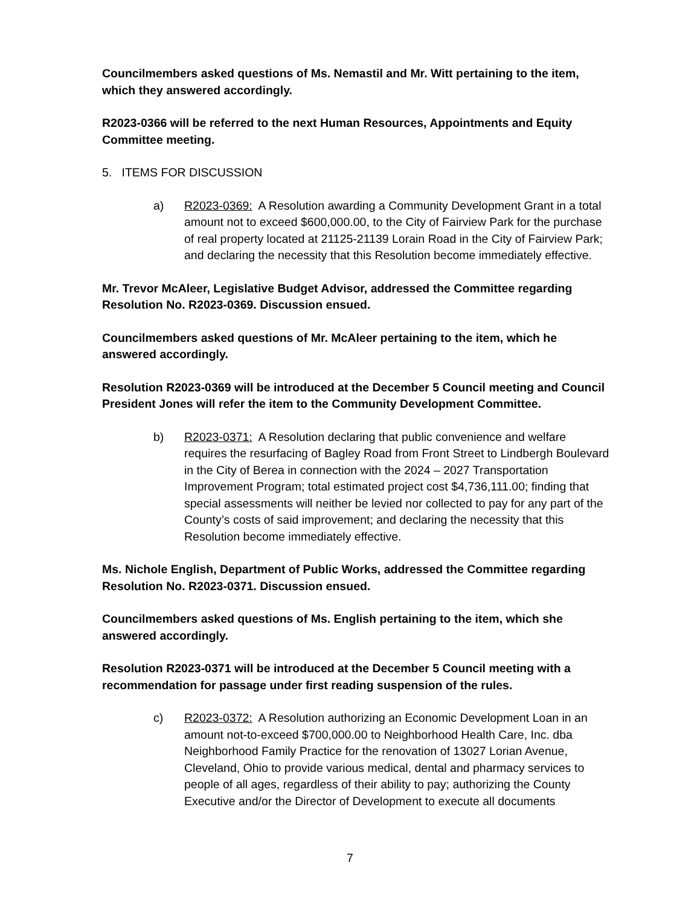Councilmembers asked questions of Ms. Nemastil and Mr. Witt pertaining to the item, which they answered accordingly.
R2023-0366 will be referred to the next Human Resources, Appointments and Equity Committee meeting.
5. ITEMS FOR DISCUSSION
a) R2023-0369: A Resolution awarding a Community Development Grant in a total amount not to exceed $600,000.00, to the City of Fairview Park for the purchase of real property located at 21125-21139 Lorain Road in the City of Fairview Park; and declaring the necessity that this Resolution become immediately effective.
Mr. Trevor McAleer, Legislative Budget Advisor, addressed the Committee regarding Resolution No. R2023-0369. Discussion ensued.
Councilmembers asked questions of Mr. McAleer pertaining to the item, which he answered accordingly.
Resolution R2023-0369 will be introduced at the December 5 Council meeting and Council President Jones will refer the item to the Community Development Committee.
b) R2023-0371: A Resolution declaring that public convenience and welfare requires the resurfacing of Bagley Road from Front Street to Lindbergh Boulevard in the City of Berea in connection with the 2024 – 2027 Transportation Improvement Program; total estimated project cost $4,736,111.00; finding that special assessments will neither be levied nor collected to pay for any part of the County’s costs of said improvement; and declaring the necessity that this Resolution become immediately effective.
Ms. Nichole English, Department of Public Works, addressed the Committee regarding Resolution No. R2023-0371. Discussion ensued.
Councilmembers asked questions of Ms. English pertaining to the item, which she answered accordingly.
Resolution R2023-0371 will be introduced at the December 5 Council meeting with a recommendation for passage under first reading suspension of the rules.
c) R2023-0372: A Resolution authorizing an Economic Development Loan in an amount not-to-exceed $700,000.00 to Neighborhood Health Care, Inc. dba Neighborhood Family Practice for the renovation of 13027 Lorian Avenue, Cleveland, Ohio to provide various medical, dental and pharmacy services to people of all ages, regardless of their ability to pay; authorizing the County Executive and/or the Director of Development to execute all documents
7